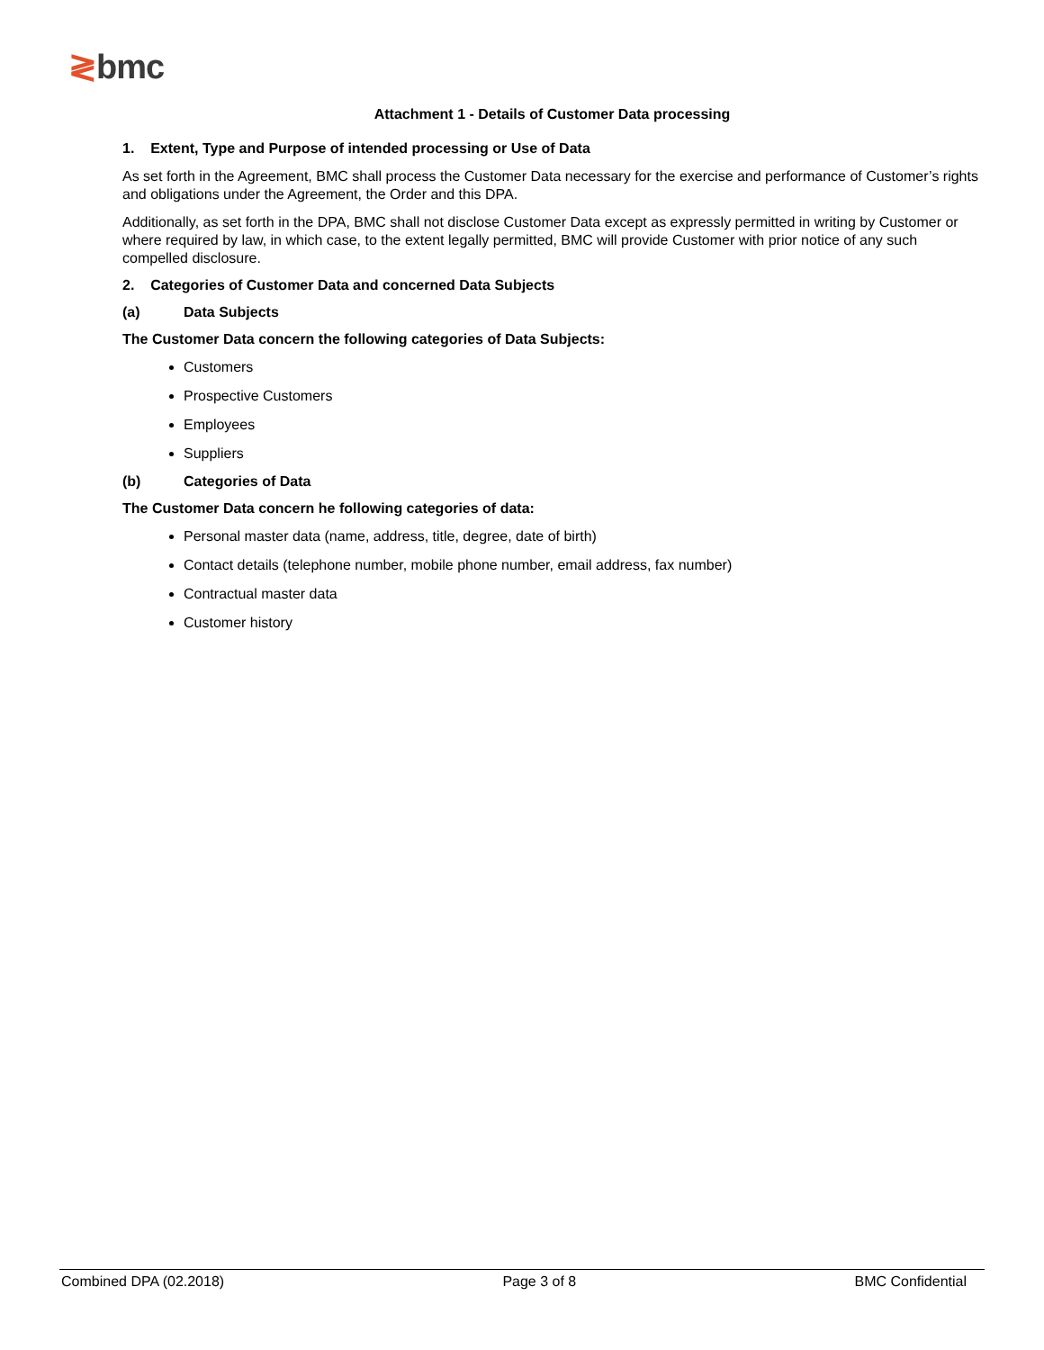≷bmc
Attachment 1 - Details of Customer Data processing
1. Extent, Type and Purpose of intended processing or Use of Data
As set forth in the Agreement, BMC shall process the Customer Data necessary for the exercise and performance of Customer’s rights and obligations under the Agreement, the Order and this DPA.
Additionally, as set forth in the DPA, BMC shall not disclose Customer Data except as expressly permitted in writing by Customer or where required by law, in which case, to the extent legally permitted, BMC will provide Customer with prior notice of any such compelled disclosure.
2. Categories of Customer Data and concerned Data Subjects
(a) Data Subjects
The Customer Data concern the following categories of Data Subjects:
Customers
Prospective Customers
Employees
Suppliers
(b) Categories of Data
The Customer Data concern he following categories of data:
Personal master data (name, address, title, degree, date of birth)
Contact details (telephone number, mobile phone number, email address, fax number)
Contractual master data
Customer history
Combined DPA (02.2018) Page 3 of 8 BMC Confidential